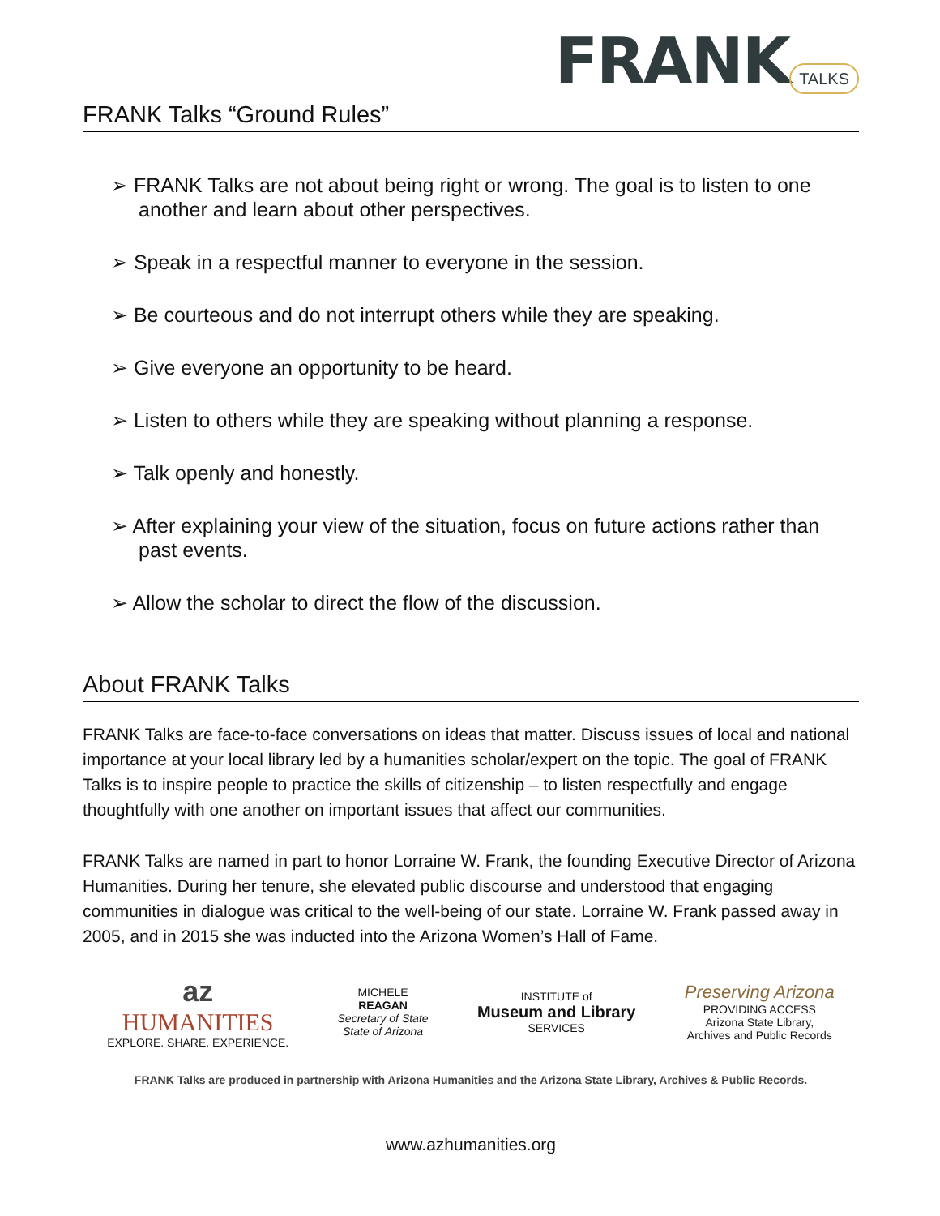FRANK TALKS
FRANK Talks “Ground Rules”
➢ FRANK Talks are not about being right or wrong. The goal is to listen to one another and learn about other perspectives.
➢ Speak in a respectful manner to everyone in the session.
➢ Be courteous and do not interrupt others while they are speaking.
➢ Give everyone an opportunity to be heard.
➢ Listen to others while they are speaking without planning a response.
➢ Talk openly and honestly.
➢ After explaining your view of the situation, focus on future actions rather than past events.
➢ Allow the scholar to direct the flow of the discussion.
About FRANK Talks
FRANK Talks are face-to-face conversations on ideas that matter. Discuss issues of local and national importance at your local library led by a humanities scholar/expert on the topic. The goal of FRANK Talks is to inspire people to practice the skills of citizenship – to listen respectfully and engage thoughtfully with one another on important issues that affect our communities.
FRANK Talks are named in part to honor Lorraine W. Frank, the founding Executive Director of Arizona Humanities. During her tenure, she elevated public discourse and understood that engaging communities in dialogue was critical to the well-being of our state. Lorraine W. Frank passed away in 2005, and in 2015 she was inducted into the Arizona Women’s Hall of Fame.
az
HUMANITIES
EXPLORE. SHARE. EXPERIENCE.
MICHELE
REAGAN
Secretary of State
State of Arizona
INSTITUTE of
Museum and Library
SERVICES
Preserving Arizona
PROVIDING ACCESS
Arizona State Library,
Archives and Public Records
FRANK Talks are produced in partnership with Arizona Humanities and the Arizona State Library, Archives & Public Records.
www.azhumanities.org